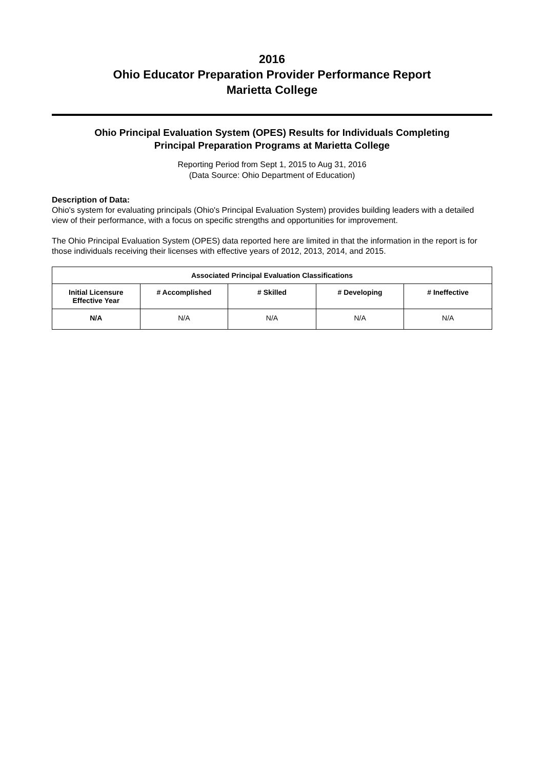2016
Ohio Educator Preparation Provider Performance Report
Marietta College
Ohio Principal Evaluation System (OPES) Results for Individuals Completing
Principal Preparation Programs at Marietta College
Reporting Period from Sept 1, 2015 to Aug 31, 2016
(Data Source: Ohio Department of Education)
Description of Data:
Ohio's system for evaluating principals (Ohio's Principal Evaluation System) provides building leaders with a detailed view of their performance, with a focus on specific strengths and opportunities for improvement.
The Ohio Principal Evaluation System (OPES) data reported here are limited in that the information in the report is for those individuals receiving their licenses with effective years of 2012, 2013, 2014, and 2015.
| Associated Principal Evaluation Classifications | | | | |
| --- | --- | --- | --- | --- |
| Initial Licensure Effective Year | # Accomplished | # Skilled | # Developing | # Ineffective |
| N/A | N/A | N/A | N/A | N/A |